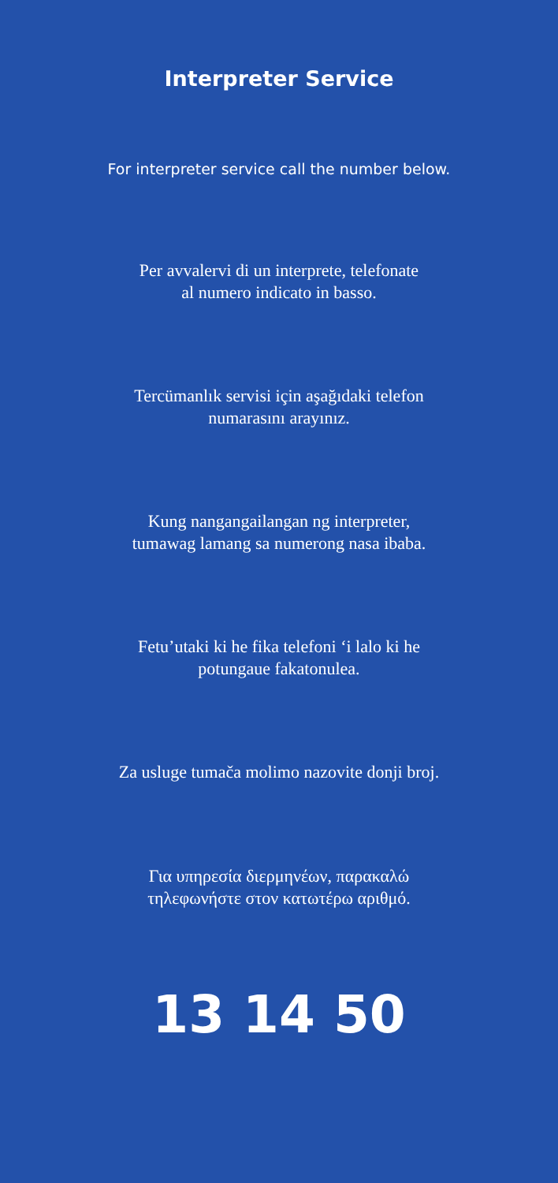Interpreter Service
For interpreter service call the number below.
Per avvalervi di un interprete, telefonate
al numero indicato in basso.
Tercümanlık servisi için aşağıdaki telefon
numarasını arayınız.
Kung nangangailangan ng interpreter,
tumawag lamang sa numerong nasa ibaba.
Fetu’utaki ki he fika telefoni ‘i lalo ki he
potungaue fakatonulea.
Za usluge tumača molimo nazovite donji broj.
Για υπηρεσία διερμηνέων, παρακαλώ
τηλεφωνήστε στον κατωτέρω αριθμό.
13 14 50